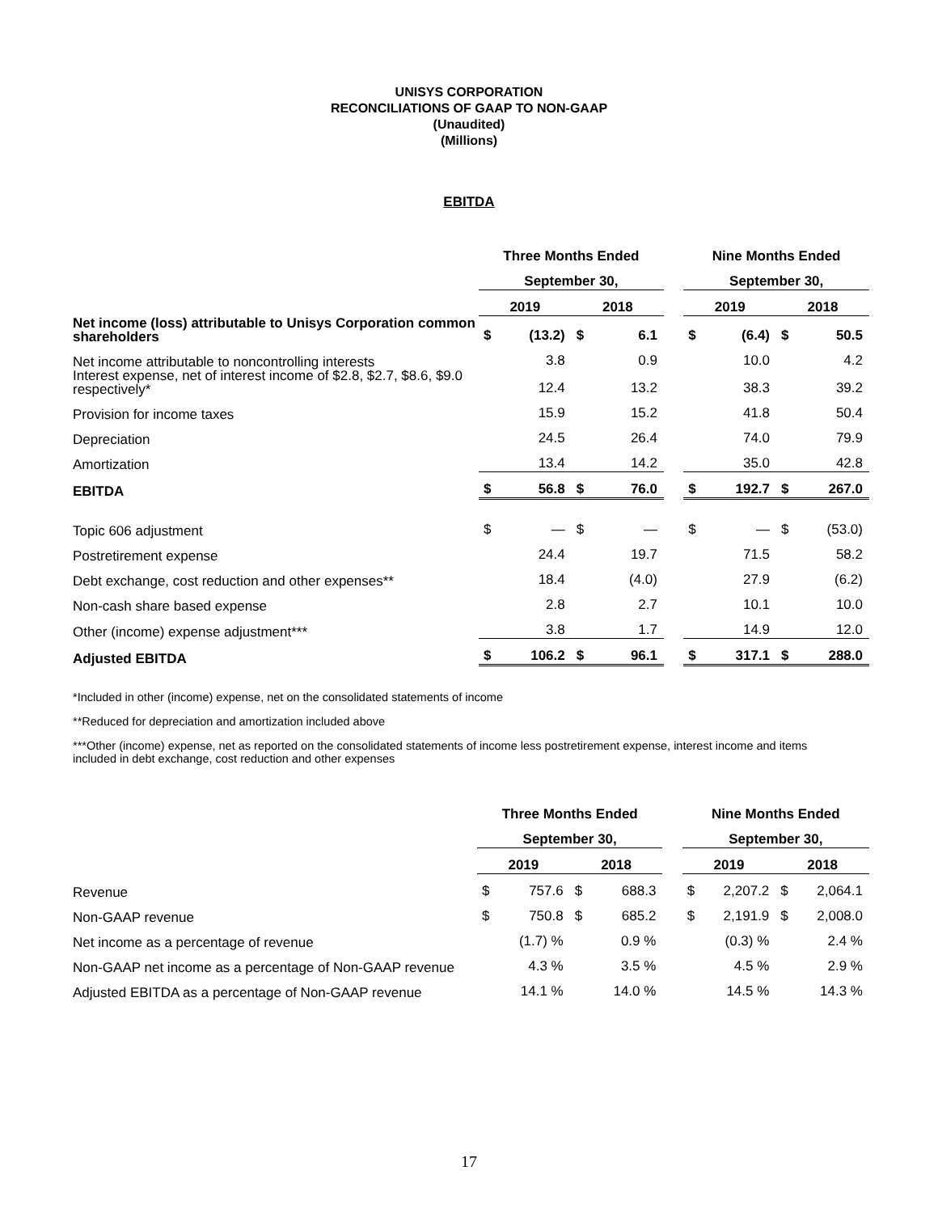UNISYS CORPORATION
RECONCILIATIONS OF GAAP TO NON-GAAP
(Unaudited)
(Millions)
EBITDA
| | Three Months Ended | | | | | Nine Months Ended | | | |
| | September 30, | | | | | September 30, | | | |
| | 2019 | | 2018 | | | 2019 | | 2018 | |
| Net income (loss) attributable to Unisys Corporation common shareholders | $ | (13.2) | $ | 6.1 | | $ | (6.4) | $ | 50.5 |
| Net income attributable to noncontrolling interests | | 3.8 | | 0.9 | | | 10.0 | | 4.2 |
| Interest expense, net of interest income of $2.8, $2.7, $8.6, $9.0 respectively* | | 12.4 | | 13.2 | | | 38.3 | | 39.2 |
| Provision for income taxes | | 15.9 | | 15.2 | | | 41.8 | | 50.4 |
| Depreciation | | 24.5 | | 26.4 | | | 74.0 | | 79.9 |
| Amortization | | 13.4 | | 14.2 | | | 35.0 | | 42.8 |
| EBITDA | $ | 56.8 | $ | 76.0 | | $ | 192.7 | $ | 267.0 |
| Topic 606 adjustment | $ | — | $ | — | | $ | — | $ | (53.0) |
| Postretirement expense | | 24.4 | | 19.7 | | | 71.5 | | 58.2 |
| Debt exchange, cost reduction and other expenses** | | 18.4 | | (4.0) | | | 27.9 | | (6.2) |
| Non-cash share based expense | | 2.8 | | 2.7 | | | 10.1 | | 10.0 |
| Other (income) expense adjustment*** | | 3.8 | | 1.7 | | | 14.9 | | 12.0 |
| Adjusted EBITDA | $ | 106.2 | $ | 96.1 | | $ | 317.1 | $ | 288.0 |
*Included in other (income) expense, net on the consolidated statements of income
**Reduced for depreciation and amortization included above
***Other (income) expense, net as reported on the consolidated statements of income less postretirement expense, interest income and items included in debt exchange, cost reduction and other expenses
| | Three Months Ended | | | | | Nine Months Ended | | | |
| | September 30, | | | | | September 30, | | | |
| | 2019 | | 2018 | | | 2019 | | 2018 | |
| Revenue | $ | 757.6 | $ | 688.3 | | $ | 2,207.2 | $ | 2,064.1 |
| Non-GAAP revenue | $ | 750.8 | $ | 685.2 | | $ | 2,191.9 | $ | 2,008.0 |
| Net income as a percentage of revenue | | (1.7) % | | 0.9 % | | | (0.3) % | | 2.4 % |
| Non-GAAP net income as a percentage of Non-GAAP revenue | | 4.3 % | | 3.5 % | | | 4.5 % | | 2.9 % |
| Adjusted EBITDA as a percentage of Non-GAAP revenue | | 14.1 % | | 14.0 % | | | 14.5 % | | 14.3 % |
17